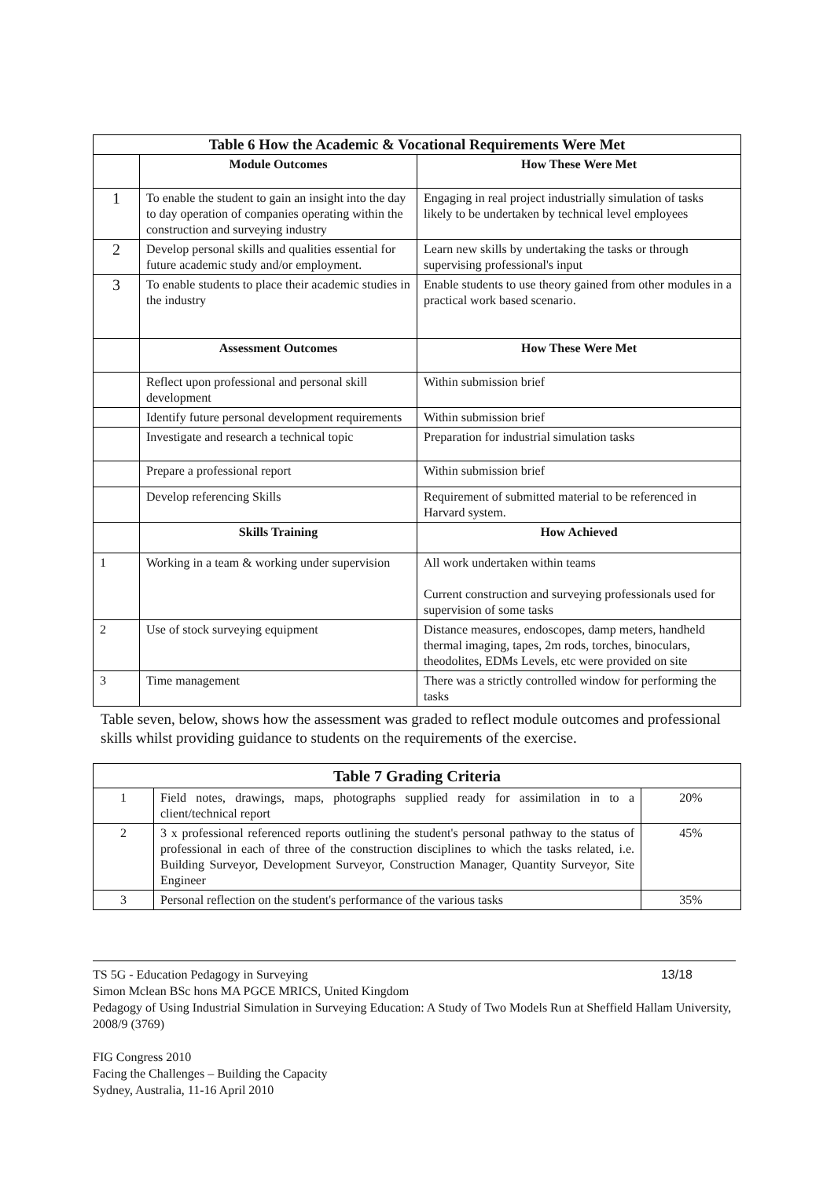| Table 6 How the Academic & Vocational Requirements Were Met | | |
| | Module Outcomes | How These Were Met |
| 1 | To enable the student to gain an insight into the day to day operation of companies operating within the construction and surveying industry | Engaging in real project industrially simulation of tasks likely to be undertaken by technical level employees |
| 2 | Develop personal skills and qualities essential for future academic study and/or employment. | Learn new skills by undertaking the tasks or through supervising professional's input |
| 3 | To enable students to place their academic studies in the industry | Enable students to use theory gained from other modules in a practical work based scenario. |
| | Assessment Outcomes | How These Were Met |
| | Reflect upon professional and personal skill development | Within submission brief |
| | Identify future personal development requirements | Within submission brief |
| | Investigate and research a technical topic | Preparation for industrial simulation tasks |
| | Prepare a professional report | Within submission brief |
| | Develop referencing Skills | Requirement of submitted material to be referenced in Harvard system. |
| | Skills Training | How Achieved |
| 1 | Working in a team & working under supervision | All work undertaken within teams Current construction and surveying professionals used for supervision of some tasks |
| 2 | Use of stock surveying equipment | Distance measures, endoscopes, damp meters, handheld thermal imaging, tapes, 2m rods, torches, binoculars, theodolites, EDMs Levels, etc were provided on site |
| 3 | Time management | There was a strictly controlled window for performing the tasks |
Table seven, below, shows how the assessment was graded to reflect module outcomes and professional skills whilst providing guidance to students on the requirements of the exercise.
| Table 7 Grading Criteria | | |
| 1 | Field notes, drawings, maps, photographs supplied ready for assimilation in to a client/technical report | 20% |
| 2 | 3 x professional referenced reports outlining the student's personal pathway to the status of professional in each of three of the construction disciplines to which the tasks related, i.e. Building Surveyor, Development Surveyor, Construction Manager, Quantity Surveyor, Site Engineer | 45% |
| 3 | Personal reflection on the student's performance of the various tasks | 35% |
TS 5G - Education Pedagogy in Surveying 13/18
Simon Mclean BSc hons MA PGCE MRICS, United Kingdom
Pedagogy of Using Industrial Simulation in Surveying Education: A Study of Two Models Run at Sheffield Hallam University, 2008/9 (3769)
FIG Congress 2010
Facing the Challenges – Building the Capacity
Sydney, Australia, 11-16 April 2010